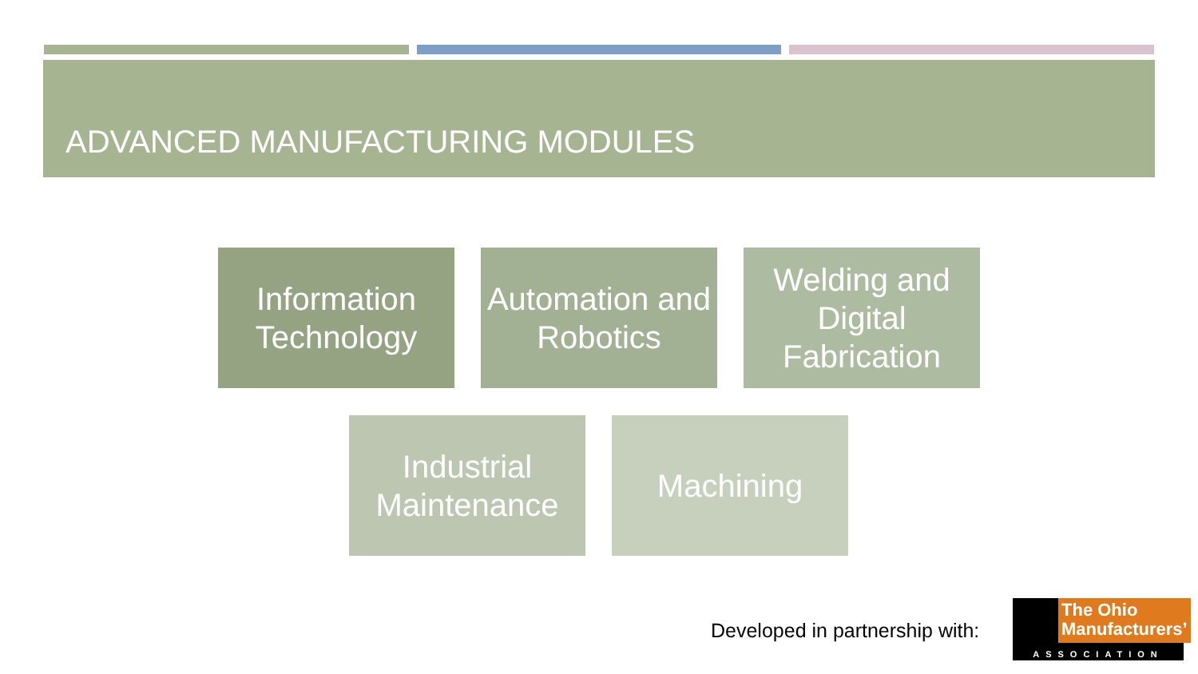ADVANCED MANUFACTURING MODULES
Information Technology
Automation and Robotics
Welding and Digital Fabrication
Industrial Maintenance
Machining
Developed in partnership with:
The Ohio Manufacturers’
ASSOCIATION